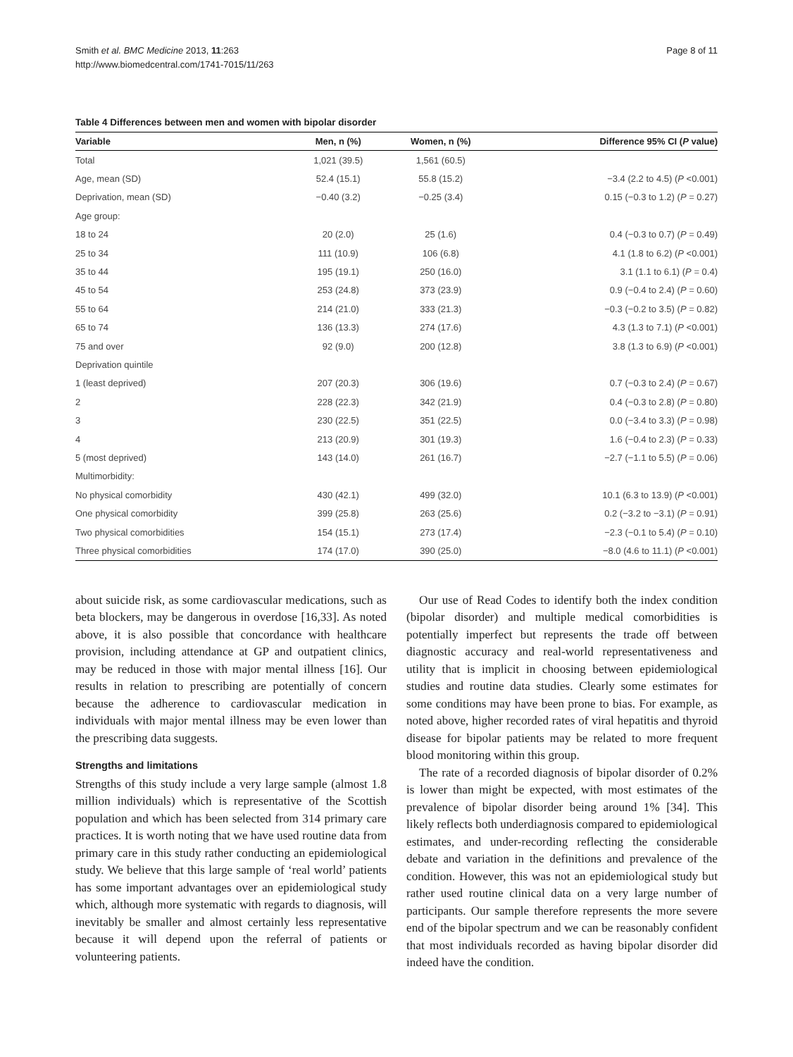Smith et al. BMC Medicine 2013, 11:263
http://www.biomedcentral.com/1741-7015/11/263
Page 8 of 11
Table 4 Differences between men and women with bipolar disorder
| Variable | Men, n (%) | Women, n (%) | Difference 95% CI ( P value) |
| --- | --- | --- | --- |
| Total | 1,021 (39.5) | 1,561 (60.5) | |
| Age, mean (SD) | 52.4 (15.1) | 55.8 (15.2) | −3.4 (2.2 to 4.5) ( P <0.001) |
| Deprivation, mean (SD) | −0.40 (3.2) | −0.25 (3.4) | 0.15 (−0.3 to 1.2) ( P = 0.27) |
| Age group: | | | |
| 18 to 24 | 20 (2.0) | 25 (1.6) | 0.4 (−0.3 to 0.7) ( P = 0.49) |
| 25 to 34 | 111 (10.9) | 106 (6.8) | 4.1 (1.8 to 6.2) ( P <0.001) |
| 35 to 44 | 195 (19.1) | 250 (16.0) | 3.1 (1.1 to 6.1) ( P = 0.4) |
| 45 to 54 | 253 (24.8) | 373 (23.9) | 0.9 (−0.4 to 2.4) ( P = 0.60) |
| 55 to 64 | 214 (21.0) | 333 (21.3) | −0.3 (−0.2 to 3.5) ( P = 0.82) |
| 65 to 74 | 136 (13.3) | 274 (17.6) | 4.3 (1.3 to 7.1) ( P <0.001) |
| 75 and over | 92 (9.0) | 200 (12.8) | 3.8 (1.3 to 6.9) ( P <0.001) |
| Deprivation quintile | | | |
| 1 (least deprived) | 207 (20.3) | 306 (19.6) | 0.7 (−0.3 to 2.4) ( P = 0.67) |
| 2 | 228 (22.3) | 342 (21.9) | 0.4 (−0.3 to 2.8) ( P = 0.80) |
| 3 | 230 (22.5) | 351 (22.5) | 0.0 (−3.4 to 3.3) ( P = 0.98) |
| 4 | 213 (20.9) | 301 (19.3) | 1.6 (−0.4 to 2.3) ( P = 0.33) |
| 5 (most deprived) | 143 (14.0) | 261 (16.7) | −2.7 (−1.1 to 5.5) ( P = 0.06) |
| Multimorbidity: | | | |
| No physical comorbidity | 430 (42.1) | 499 (32.0) | 10.1 (6.3 to 13.9) ( P <0.001) |
| One physical comorbidity | 399 (25.8) | 263 (25.6) | 0.2 (−3.2 to −3.1) ( P = 0.91) |
| Two physical comorbidities | 154 (15.1) | 273 (17.4) | −2.3 (−0.1 to 5.4) ( P = 0.10) |
| Three physical comorbidities | 174 (17.0) | 390 (25.0) | −8.0 (4.6 to 11.1) ( P <0.001) |
about suicide risk, as some cardiovascular medications, such as beta blockers, may be dangerous in overdose [16,33]. As noted above, it is also possible that concordance with healthcare provision, including attendance at GP and outpatient clinics, may be reduced in those with major mental illness [16]. Our results in relation to prescribing are potentially of concern because the adherence to cardiovascular medication in individuals with major mental illness may be even lower than the prescribing data suggests.
Strengths and limitations
Strengths of this study include a very large sample (almost 1.8 million individuals) which is representative of the Scottish population and which has been selected from 314 primary care practices. It is worth noting that we have used routine data from primary care in this study rather conducting an epidemiological study. We believe that this large sample of ‘real world’ patients has some important advantages over an epidemiological study which, although more systematic with regards to diagnosis, will inevitably be smaller and almost certainly less representative because it will depend upon the referral of patients or volunteering patients.
Our use of Read Codes to identify both the index condition (bipolar disorder) and multiple medical comorbidities is potentially imperfect but represents the trade off between diagnostic accuracy and real-world representativeness and utility that is implicit in choosing between epidemiological studies and routine data studies. Clearly some estimates for some conditions may have been prone to bias. For example, as noted above, higher recorded rates of viral hepatitis and thyroid disease for bipolar patients may be related to more frequent blood monitoring within this group.
The rate of a recorded diagnosis of bipolar disorder of 0.2% is lower than might be expected, with most estimates of the prevalence of bipolar disorder being around 1% [34]. This likely reflects both underdiagnosis compared to epidemiological estimates, and under-recording reflecting the considerable debate and variation in the definitions and prevalence of the condition. However, this was not an epidemiological study but rather used routine clinical data on a very large number of participants. Our sample therefore represents the more severe end of the bipolar spectrum and we can be reasonably confident that most individuals recorded as having bipolar disorder did indeed have the condition.